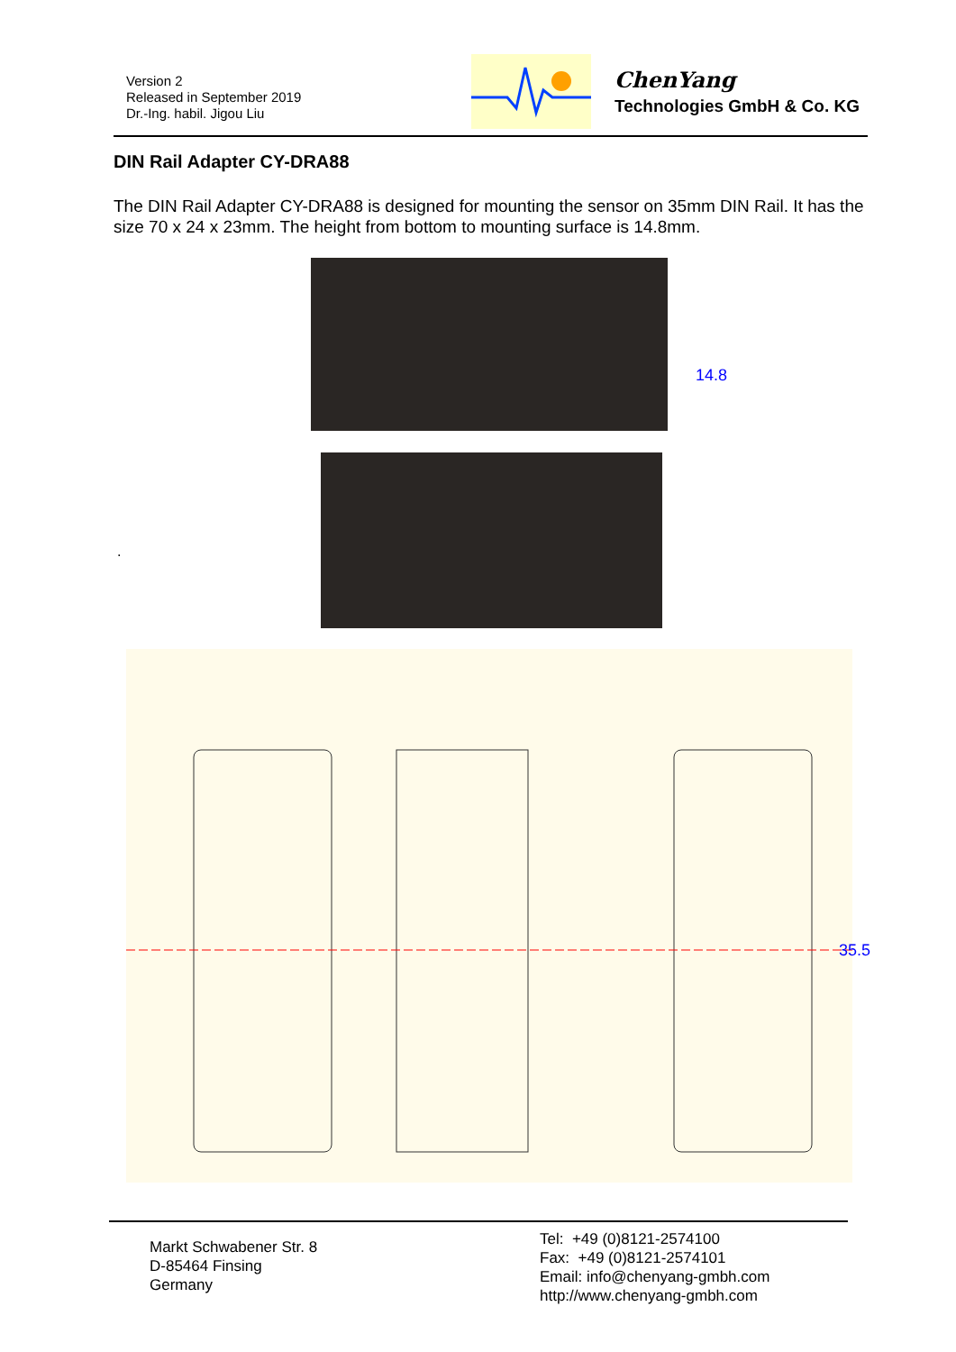Version 2
Released in September 2019
Dr.-Ing. habil. Jigou Liu
ChenYang
Technologies GmbH & Co. KG
DIN Rail Adapter CY-DRA88
The DIN Rail Adapter CY-DRA88 is designed for mounting the sensor on 35mm DIN Rail. It has the size 70 x 24 x 23mm. The height from bottom to mounting surface is 14.8mm.
14.8
.
35.5
Markt Schwabener Str. 8
D-85464 Finsing
Germany
Tel: +49 (0)8121-2574100
Fax: +49 (0)8121-2574101
Email: info@chenyang-gmbh.com
http://www.chenyang-gmbh.com